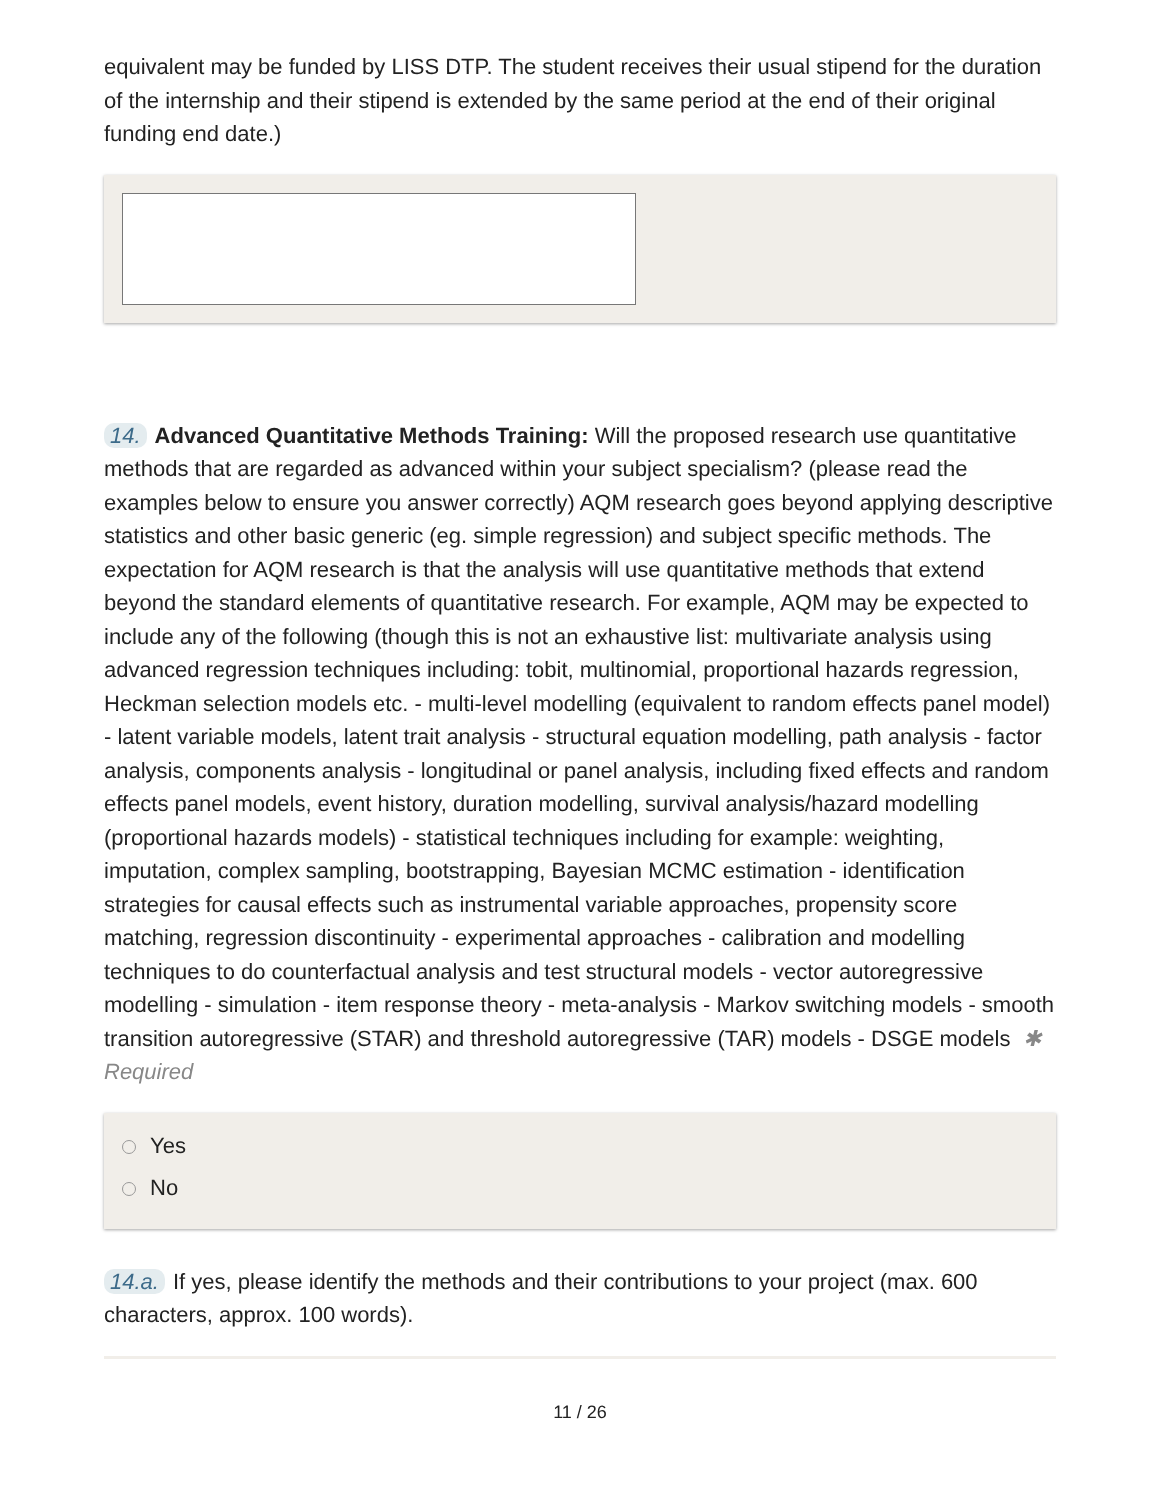equivalent may be funded by LISS DTP. The student receives their usual stipend for the duration of the internship and their stipend is extended by the same period at the end of their original funding end date.)
14. Advanced Quantitative Methods Training: Will the proposed research use quantitative methods that are regarded as advanced within your subject specialism? (please read the examples below to ensure you answer correctly) AQM research goes beyond applying descriptive statistics and other basic generic (eg. simple regression) and subject specific methods. The expectation for AQM research is that the analysis will use quantitative methods that extend beyond the standard elements of quantitative research. For example, AQM may be expected to include any of the following (though this is not an exhaustive list: multivariate analysis using advanced regression techniques including: tobit, multinomial, proportional hazards regression, Heckman selection models etc. - multi-level modelling (equivalent to random effects panel model) - latent variable models, latent trait analysis - structural equation modelling, path analysis - factor analysis, components analysis - longitudinal or panel analysis, including fixed effects and random effects panel models, event history, duration modelling, survival analysis/hazard modelling (proportional hazards models) - statistical techniques including for example: weighting, imputation, complex sampling, bootstrapping, Bayesian MCMC estimation - identification strategies for causal effects such as instrumental variable approaches, propensity score matching, regression discontinuity - experimental approaches - calibration and modelling techniques to do counterfactual analysis and test structural models - vector autoregressive modelling - simulation - item response theory - meta-analysis - Markov switching models - smooth transition autoregressive (STAR) and threshold autoregressive (TAR) models - DSGE models ✱ Required
Yes
No
14.a. If yes, please identify the methods and their contributions to your project (max. 600 characters, approx. 100 words).
11 / 26